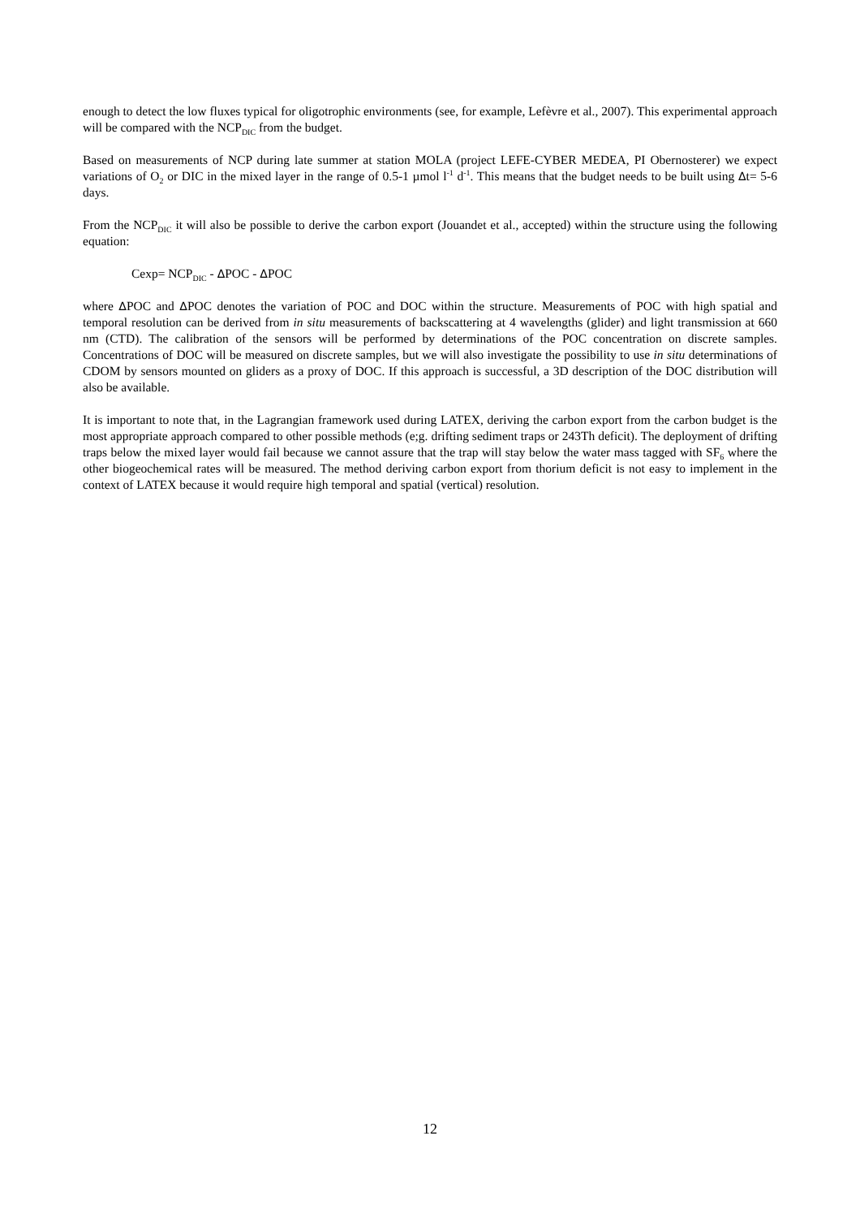enough to detect the low fluxes typical for oligotrophic environments (see, for example, Lefèvre et al., 2007). This experimental approach will be compared with the NCP<sub>DIC</sub> from the budget.
Based on measurements of NCP during late summer at station MOLA (project LEFE-CYBER MEDEA, PI Obernosterer) we expect variations of O<sub>2</sub> or DIC in the mixed layer in the range of 0.5-1 µmol l<sup>-1</sup> d<sup>-1</sup>. This means that the budget needs to be built using Δt= 5-6 days.
From the NCP<sub>DIC</sub> it will also be possible to derive the carbon export (Jouandet et al., accepted) within the structure using the following equation:
Cexp= NCP<sub>DIC</sub> - ΔPOC - ΔPOC
where ΔPOC and ΔPOC denotes the variation of POC and DOC within the structure. Measurements of POC with high spatial and temporal resolution can be derived from in situ measurements of backscattering at 4 wavelengths (glider) and light transmission at 660 nm (CTD). The calibration of the sensors will be performed by determinations of the POC concentration on discrete samples. Concentrations of DOC will be measured on discrete samples, but we will also investigate the possibility to use in situ determinations of CDOM by sensors mounted on gliders as a proxy of DOC. If this approach is successful, a 3D description of the DOC distribution will also be available.
It is important to note that, in the Lagrangian framework used during LATEX, deriving the carbon export from the carbon budget is the most appropriate approach compared to other possible methods (e;g. drifting sediment traps or 243Th deficit). The deployment of drifting traps below the mixed layer would fail because we cannot assure that the trap will stay below the water mass tagged with SF<sub>6</sub> where the other biogeochemical rates will be measured. The method deriving carbon export from thorium deficit is not easy to implement in the context of LATEX because it would require high temporal and spatial (vertical) resolution.
12